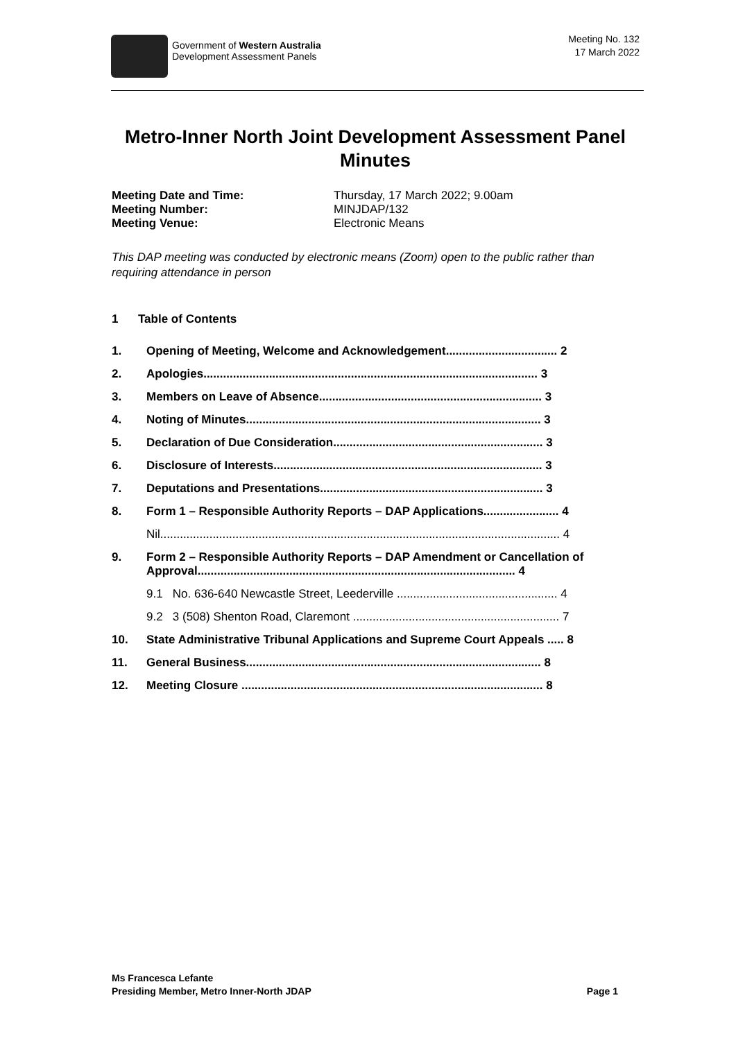Government of Western Australia
Development Assessment Panels
Meeting No. 132
17 March 2022
Metro-Inner North Joint Development Assessment Panel Minutes
Meeting Date and Time: Thursday, 17 March 2022; 9.00am
Meeting Number: MINJDAP/132
Meeting Venue: Electronic Means
This DAP meeting was conducted by electronic means (Zoom) open to the public rather than requiring attendance in person
1 Table of Contents
1. Opening of Meeting, Welcome and Acknowledgement.................................. 2
2. Apologies...................................................................................................... 3
3. Members on Leave of Absence.................................................................... 3
4. Noting of Minutes.......................................................................................... 3
5. Declaration of Due Consideration................................................................ 3
6. Disclosure of Interests.................................................................................. 3
7. Deputations and Presentations.................................................................... 3
8. Form 1 – Responsible Authority Reports – DAP Applications....................... 4
Nil.......................................................................................................................... 4
9. Form 2 – Responsible Authority Reports – DAP Amendment or Cancellation of Approval................................................................................................. 4
9.1 No. 636-640 Newcastle Street, Leederville ................................................. 4
9.2 3 (508) Shenton Road, Claremont ............................................................... 7
10. State Administrative Tribunal Applications and Supreme Court Appeals ..... 8
11. General Business.......................................................................................... 8
12. Meeting Closure ............................................................................................ 8
Ms Francesca Lefante
Presiding Member, Metro Inner-North JDAP Page 1